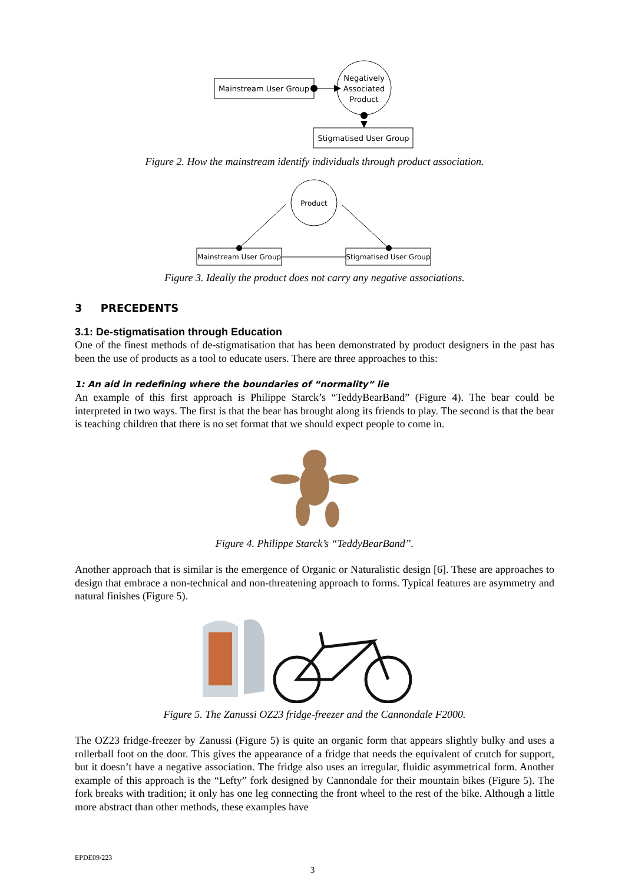Mainstream User Group
Negatively
Associated
Product
Stigmatised User Group
Figure 2. How the mainstream identify individuals through product association.
Product
Mainstream User Group
Stigmatised User Group
Figure 3. Ideally the product does not carry any negative associations.
3 PRECEDENTS
3.1: De-stigmatisation through Education
One of the finest methods of de-stigmatisation that has been demonstrated by product designers in the past has been the use of products as a tool to educate users. There are three approaches to this:
1: An aid in redefining where the boundaries of “normality” lie
An example of this first approach is Philippe Starck’s “TeddyBearBand” (Figure 4). The bear could be interpreted in two ways. The first is that the bear has brought along its friends to play. The second is that the bear is teaching children that there is no set format that we should expect people to come in.
Figure 4. Philippe Starck’s “TeddyBearBand”.
Another approach that is similar is the emergence of Organic or Naturalistic design [6]. These are approaches to design that embrace a non-technical and non-threatening approach to forms. Typical features are asymmetry and natural finishes (Figure 5).
Figure 5. The Zanussi OZ23 fridge-freezer and the Cannondale F2000.
The OZ23 fridge-freezer by Zanussi (Figure 5) is quite an organic form that appears slightly bulky and uses a rollerball foot on the door. This gives the appearance of a fridge that needs the equivalent of crutch for support, but it doesn’t have a negative association. The fridge also uses an irregular, fluidic asymmetrical form. Another example of this approach is the “Lefty” fork designed by Cannondale for their mountain bikes (Figure 5). The fork breaks with tradition; it only has one leg connecting the front wheel to the rest of the bike. Although a little more abstract than other methods, these examples have
EPDE09/223
3